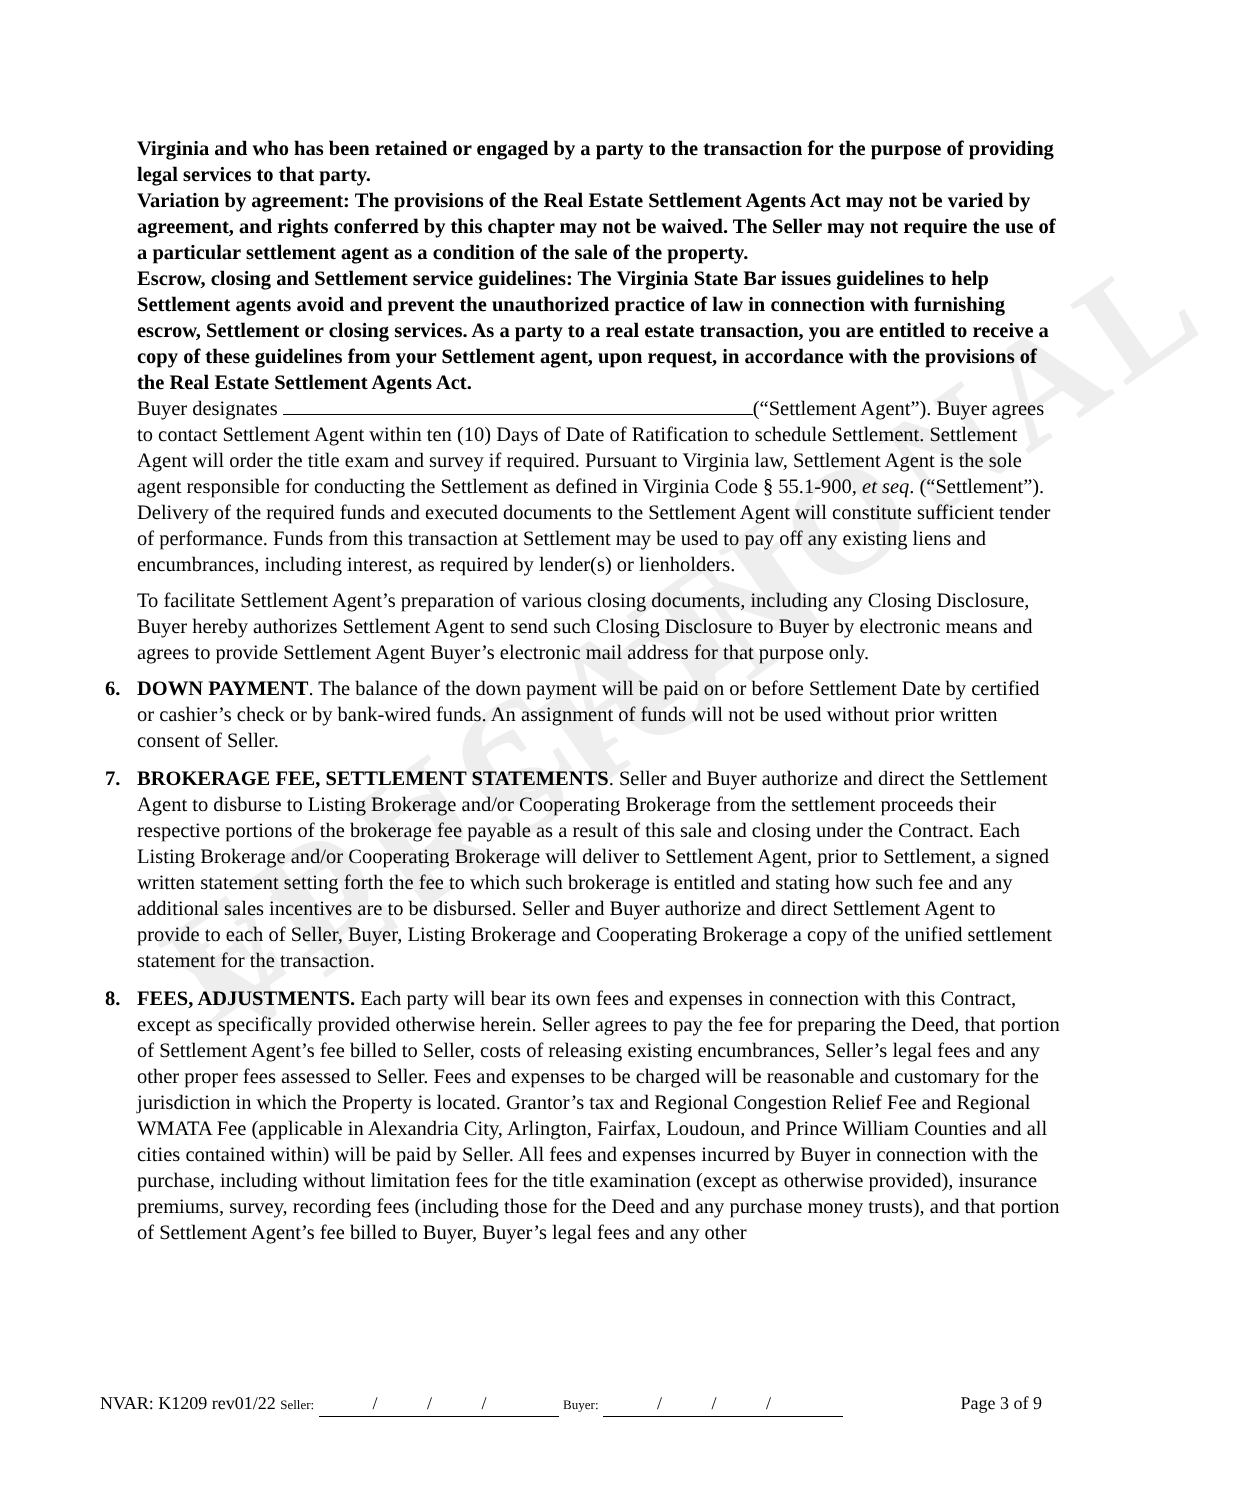EDUCATIONAL VERSION
Virginia and who has been retained or engaged by a party to the transaction for the purpose of providing legal services to that party.
Variation by agreement: The provisions of the Real Estate Settlement Agents Act may not be varied by agreement, and rights conferred by this chapter may not be waived. The Seller may not require the use of a particular settlement agent as a condition of the sale of the property.
Escrow, closing and Settlement service guidelines: The Virginia State Bar issues guidelines to help Settlement agents avoid and prevent the unauthorized practice of law in connection with furnishing escrow, Settlement or closing services. As a party to a real estate transaction, you are entitled to receive a copy of these guidelines from your Settlement agent, upon request, in accordance with the provisions of the Real Estate Settlement Agents Act.
Buyer designates (“Settlement Agent”). Buyer agrees to contact Settlement Agent within ten (10) Days of Date of Ratification to schedule Settlement. Settlement Agent will order the title exam and survey if required. Pursuant to Virginia law, Settlement Agent is the sole agent responsible for conducting the Settlement as defined in Virginia Code § 55.1-900, et seq. (“Settlement”). Delivery of the required funds and executed documents to the Settlement Agent will constitute sufficient tender of performance. Funds from this transaction at Settlement may be used to pay off any existing liens and encumbrances, including interest, as required by lender(s) or lienholders.
To facilitate Settlement Agent’s preparation of various closing documents, including any Closing Disclosure, Buyer hereby authorizes Settlement Agent to send such Closing Disclosure to Buyer by electronic means and agrees to provide Settlement Agent Buyer’s electronic mail address for that purpose only.
6. DOWN PAYMENT. The balance of the down payment will be paid on or before Settlement Date by certified or cashier’s check or by bank-wired funds. An assignment of funds will not be used without prior written consent of Seller.
7. BROKERAGE FEE, SETTLEMENT STATEMENTS. Seller and Buyer authorize and direct the Settlement Agent to disburse to Listing Brokerage and/or Cooperating Brokerage from the settlement proceeds their respective portions of the brokerage fee payable as a result of this sale and closing under the Contract. Each Listing Brokerage and/or Cooperating Brokerage will deliver to Settlement Agent, prior to Settlement, a signed written statement setting forth the fee to which such brokerage is entitled and stating how such fee and any additional sales incentives are to be disbursed. Seller and Buyer authorize and direct Settlement Agent to provide to each of Seller, Buyer, Listing Brokerage and Cooperating Brokerage a copy of the unified settlement statement for the transaction.
8. FEES, ADJUSTMENTS. Each party will bear its own fees and expenses in connection with this Contract, except as specifically provided otherwise herein. Seller agrees to pay the fee for preparing the Deed, that portion of Settlement Agent’s fee billed to Seller, costs of releasing existing encumbrances, Seller’s legal fees and any other proper fees assessed to Seller. Fees and expenses to be charged will be reasonable and customary for the jurisdiction in which the Property is located. Grantor’s tax and Regional Congestion Relief Fee and Regional WMATA Fee (applicable in Alexandria City, Arlington, Fairfax, Loudoun, and Prince William Counties and all cities contained within) will be paid by Seller. All fees and expenses incurred by Buyer in connection with the purchase, including without limitation fees for the title examination (except as otherwise provided), insurance premiums, survey, recording fees (including those for the Deed and any purchase money trusts), and that portion of Settlement Agent’s fee billed to Buyer, Buyer’s legal fees and any other
NVAR: K1209 rev01/22 Seller: / / / Buyer: / / / Page 3 of 9